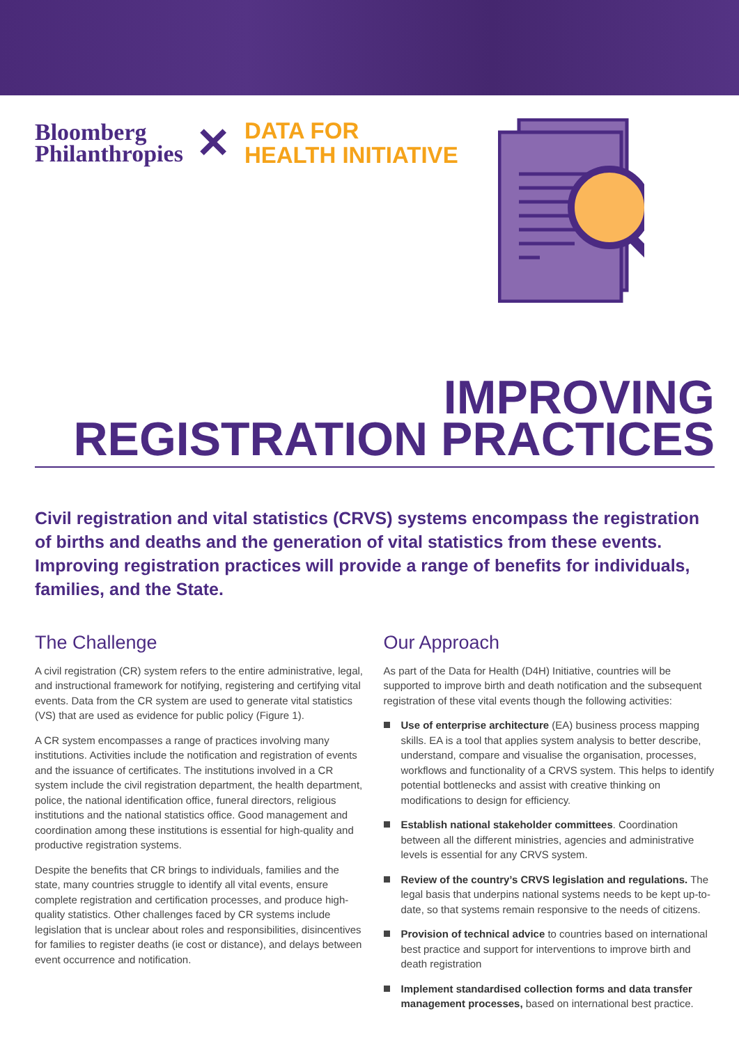Bloomberg
Philanthropies
✕
DATA FOR
HEALTH INITIATIVE
IMPROVING
REGISTRATION PRACTICES
Civil registration and vital statistics (CRVS) systems encompass the registration of births and deaths and the generation of vital statistics from these events. Improving registration practices will provide a range of benefits for individuals, families, and the State.
The Challenge
A civil registration (CR) system refers to the entire administrative, legal, and instructional framework for notifying, registering and certifying vital events. Data from the CR system are used to generate vital statistics (VS) that are used as evidence for public policy (Figure 1).
A CR system encompasses a range of practices involving many institutions. Activities include the notification and registration of events and the issuance of certificates. The institutions involved in a CR system include the civil registration department, the health department, police, the national identification office, funeral directors, religious institutions and the national statistics office. Good management and coordination among these institutions is essential for high-quality and productive registration systems.
Despite the benefits that CR brings to individuals, families and the state, many countries struggle to identify all vital events, ensure complete registration and certification processes, and produce high-quality statistics. Other challenges faced by CR systems include legislation that is unclear about roles and responsibilities, disincentives for families to register deaths (ie cost or distance), and delays between event occurrence and notification.
Our Approach
As part of the Data for Health (D4H) Initiative, countries will be supported to improve birth and death notification and the subsequent registration of these vital events though the following activities:
Use of enterprise architecture (EA) business process mapping skills. EA is a tool that applies system analysis to better describe, understand, compare and visualise the organisation, processes, workflows and functionality of a CRVS system. This helps to identify potential bottlenecks and assist with creative thinking on modifications to design for efficiency.
Establish national stakeholder committees. Coordination between all the different ministries, agencies and administrative levels is essential for any CRVS system.
Review of the country’s CRVS legislation and regulations. The legal basis that underpins national systems needs to be kept up-to-date, so that systems remain responsive to the needs of citizens.
Provision of technical advice to countries based on international best practice and support for interventions to improve birth and death registration
Implement standardised collection forms and data transfer management processes, based on international best practice.